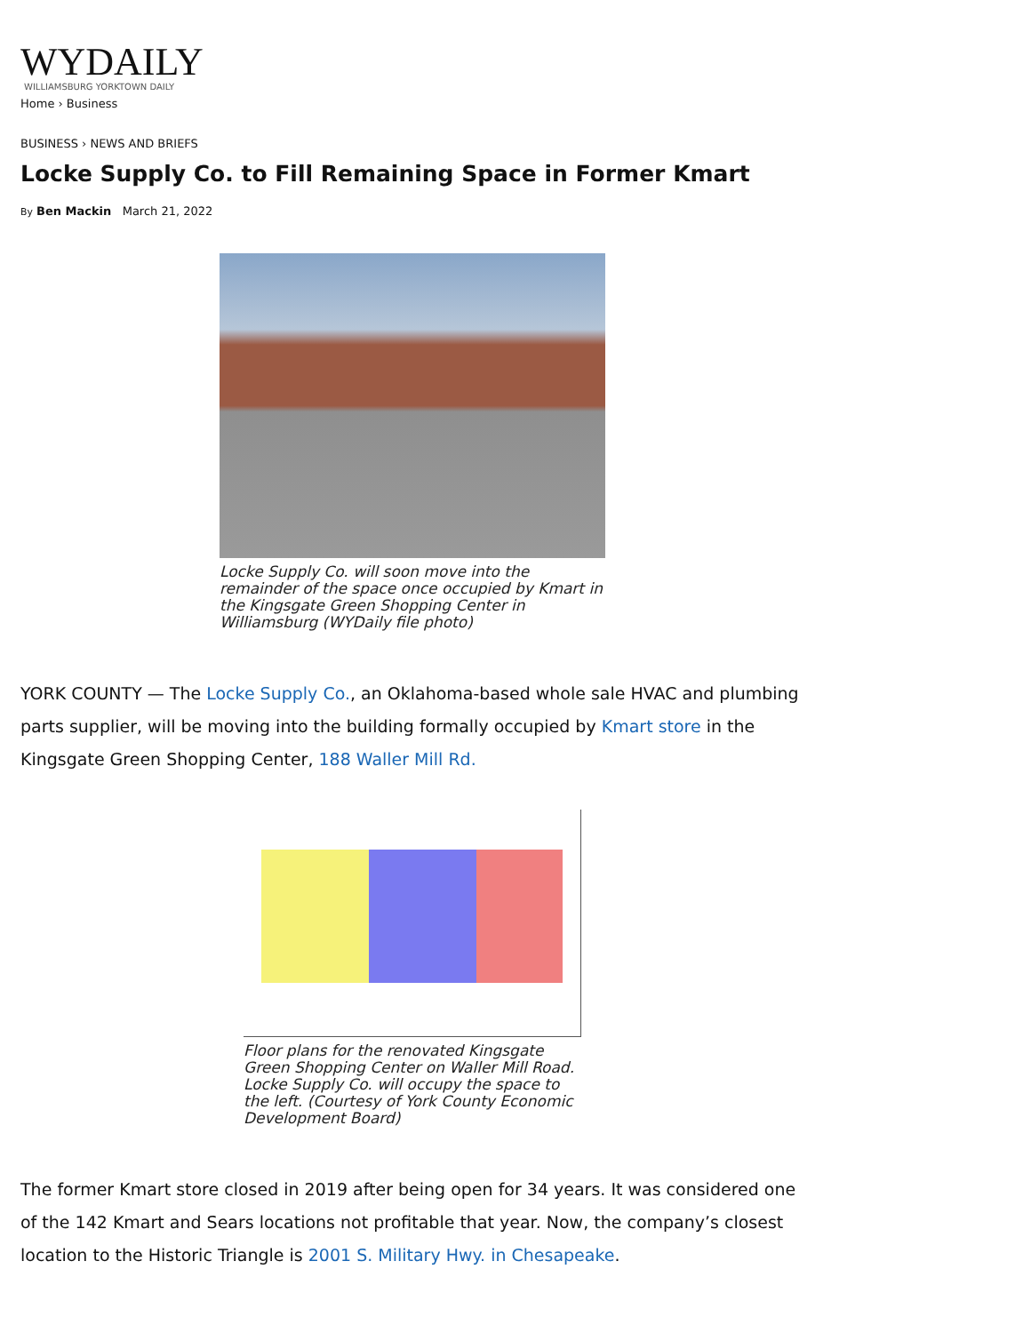WYDAILY
WILLIAMSBURG YORKTOWN DAILY
Home › Business
BUSINESS › NEWS AND BRIEFS
Locke Supply Co. to Fill Remaining Space in Former Kmart
By Ben Mackin March 21, 2022
Locke Supply Co. will soon move into the remainder of the space once occupied by Kmart in the Kingsgate Green Shopping Center in Williamsburg (WYDaily file photo)
YORK COUNTY — The Locke Supply Co., an Oklahoma-based whole sale HVAC and plumbing parts supplier, will be moving into the building formally occupied by Kmart store in the Kingsgate Green Shopping Center, 188 Waller Mill Rd.
Floor plans for the renovated Kingsgate Green Shopping Center on Waller Mill Road. Locke Supply Co. will occupy the space to the left. (Courtesy of York County Economic Development Board)
The former Kmart store closed in 2019 after being open for 34 years. It was considered one of the 142 Kmart and Sears locations not profitable that year. Now, the company’s closest location to the Historic Triangle is 2001 S. Military Hwy. in Chesapeake.